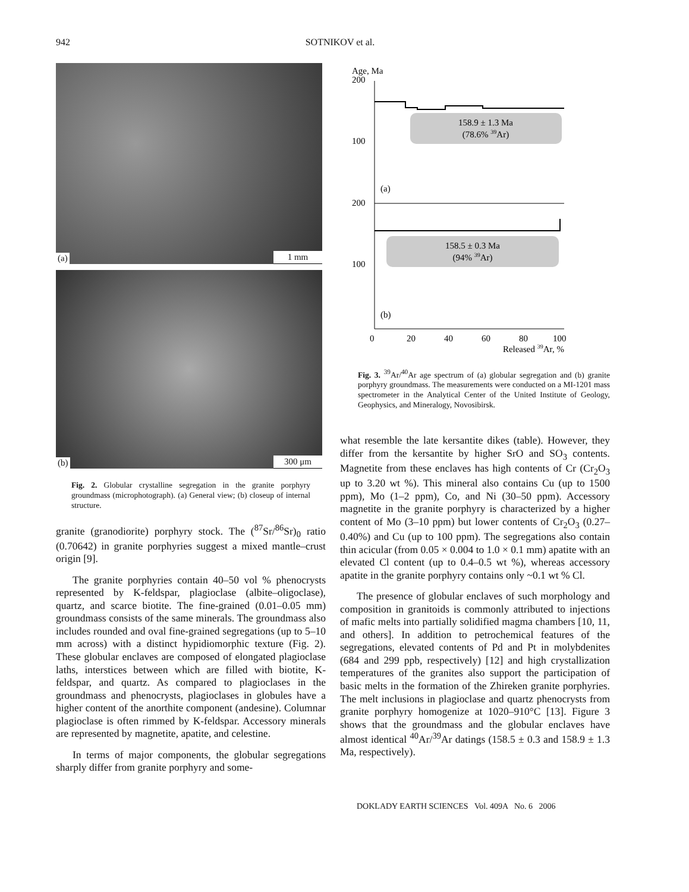942 SOTNIKOV et al.
(a) 1 mm
(b) 300 μm
Fig. 2. Globular crystalline segregation in the granite porphyry groundmass (microphotograph). (a) General view; (b) closeup of internal structure.
granite (granodiorite) porphyry stock. The (<sup>87</sup>Sr/<sup>86</sup>Sr)<sub>0</sub> ratio (0.70642) in granite porphyries suggest a mixed mantle–crust origin [9].
The granite porphyries contain 40–50 vol % phenocrysts represented by K-feldspar, plagioclase (albite–oligoclase), quartz, and scarce biotite. The fine-grained (0.01–0.05 mm) groundmass consists of the same minerals. The groundmass also includes rounded and oval fine-grained segregations (up to 5–10 mm across) with a distinct hypidiomorphic texture (Fig. 2). These globular enclaves are composed of elongated plagioclase laths, interstices between which are filled with biotite, K-feldspar, and quartz. As compared to plagioclases in the groundmass and phenocrysts, plagioclases in globules have a higher content of the anorthite component (andesine). Columnar plagioclase is often rimmed by K-feldspar. Accessory minerals are represented by magnetite, apatite, and celestine.
In terms of major components, the globular segregations sharply differ from granite porphyry and some-
Age, Ma
200
100
200
100
158.9 ± 1.3 Ma
(78.6% 39Ar)
(a)
158.5 ± 0.3 Ma
(94% 39Ar)
(b)
0
20
40
60
80
100
Released 39Ar, %
Fig. 3. <sup>39</sup>Ar/<sup>40</sup>Ar age spectrum of (a) globular segregation and (b) granite porphyry groundmass. The measurements were conducted on a MI-1201 mass spectrometer in the Analytical Center of the United Institute of Geology, Geophysics, and Mineralogy, Novosibirsk.
what resemble the late kersantite dikes (table). However, they differ from the kersantite by higher SrO and SO<sub>3</sub> contents. Magnetite from these enclaves has high contents of Cr (Cr<sub>2</sub>O<sub>3</sub> up to 3.20 wt %). This mineral also contains Cu (up to 1500 ppm), Mo (1–2 ppm), Co, and Ni (30–50 ppm). Accessory magnetite in the granite porphyry is characterized by a higher content of Mo (3–10 ppm) but lower contents of Cr<sub>2</sub>O<sub>3</sub> (0.27–0.40%) and Cu (up to 100 ppm). The segregations also contain thin acicular (from 0.05 × 0.004 to 1.0 × 0.1 mm) apatite with an elevated Cl content (up to 0.4–0.5 wt %), whereas accessory apatite in the granite porphyry contains only ~0.1 wt % Cl.
The presence of globular enclaves of such morphology and composition in granitoids is commonly attributed to injections of mafic melts into partially solidified magma chambers [10, 11, and others]. In addition to petrochemical features of the segregations, elevated contents of Pd and Pt in molybdenites (684 and 299 ppb, respectively) [12] and high crystallization temperatures of the granites also support the participation of basic melts in the formation of the Zhireken granite porphyries. The melt inclusions in plagioclase and quartz phenocrysts from granite porphyry homogenize at 1020–910°C [13]. Figure 3 shows that the groundmass and the globular enclaves have almost identical <sup>40</sup>Ar/<sup>39</sup>Ar datings (158.5 ± 0.3 and 158.9 ± 1.3 Ma, respectively).
DOKLADY EARTH SCIENCES Vol. 409A No. 6 2006